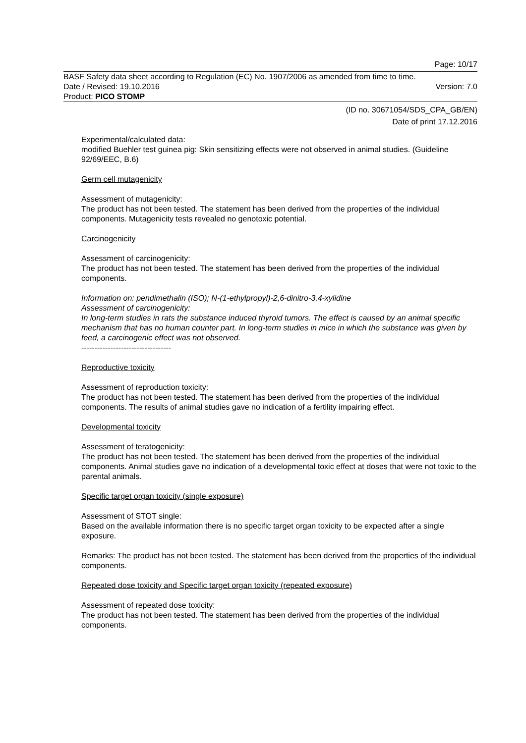Page: 10/17
BASF Safety data sheet according to Regulation (EC) No. 1907/2006 as amended from time to time.
Date / Revised: 19.10.2016 Version: 7.0
Product: PICO STOMP
(ID no. 30671054/SDS_CPA_GB/EN)
Date of print 17.12.2016
Experimental/calculated data:
modified Buehler test guinea pig: Skin sensitizing effects were not observed in animal studies. (Guideline 92/69/EEC, B.6)
Germ cell mutagenicity
Assessment of mutagenicity:
The product has not been tested. The statement has been derived from the properties of the individual components. Mutagenicity tests revealed no genotoxic potential.
Carcinogenicity
Assessment of carcinogenicity:
The product has not been tested. The statement has been derived from the properties of the individual components.
Information on: pendimethalin (ISO); N-(1-ethylpropyl)-2,6-dinitro-3,4-xylidine
Assessment of carcinogenicity:
In long-term studies in rats the substance induced thyroid tumors. The effect is caused by an animal specific mechanism that has no human counter part. In long-term studies in mice in which the substance was given by feed, a carcinogenic effect was not observed.
----------------------------------
Reproductive toxicity
Assessment of reproduction toxicity:
The product has not been tested. The statement has been derived from the properties of the individual components. The results of animal studies gave no indication of a fertility impairing effect.
Developmental toxicity
Assessment of teratogenicity:
The product has not been tested. The statement has been derived from the properties of the individual components. Animal studies gave no indication of a developmental toxic effect at doses that were not toxic to the parental animals.
Specific target organ toxicity (single exposure)
Assessment of STOT single:
Based on the available information there is no specific target organ toxicity to be expected after a single exposure.
Remarks: The product has not been tested. The statement has been derived from the properties of the individual components.
Repeated dose toxicity and Specific target organ toxicity (repeated exposure)
Assessment of repeated dose toxicity:
The product has not been tested. The statement has been derived from the properties of the individual components.